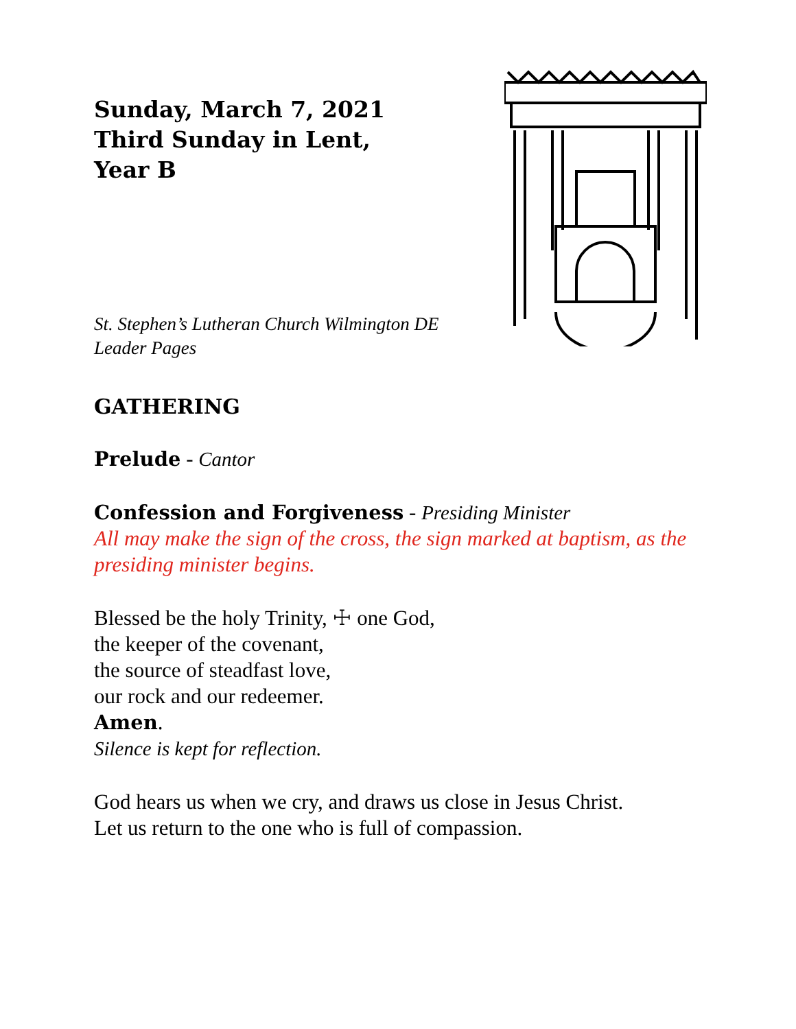Sunday, March 7, 2021
Third Sunday in Lent,
Year B
St. Stephen’s Lutheran Church Wilmington DE
Leader Pages
GATHERING
Prelude - Cantor
Confession and Forgiveness - Presiding Minister
All may make the sign of the cross, the sign marked at baptism, as the
presiding minister begins.
Blessed be the holy Trinity, ☩ one God,
the keeper of the covenant,
the source of steadfast love,
our rock and our redeemer.
Amen.
Silence is kept for reflection.
God hears us when we cry, and draws us close in Jesus Christ.
Let us return to the one who is full of compassion.